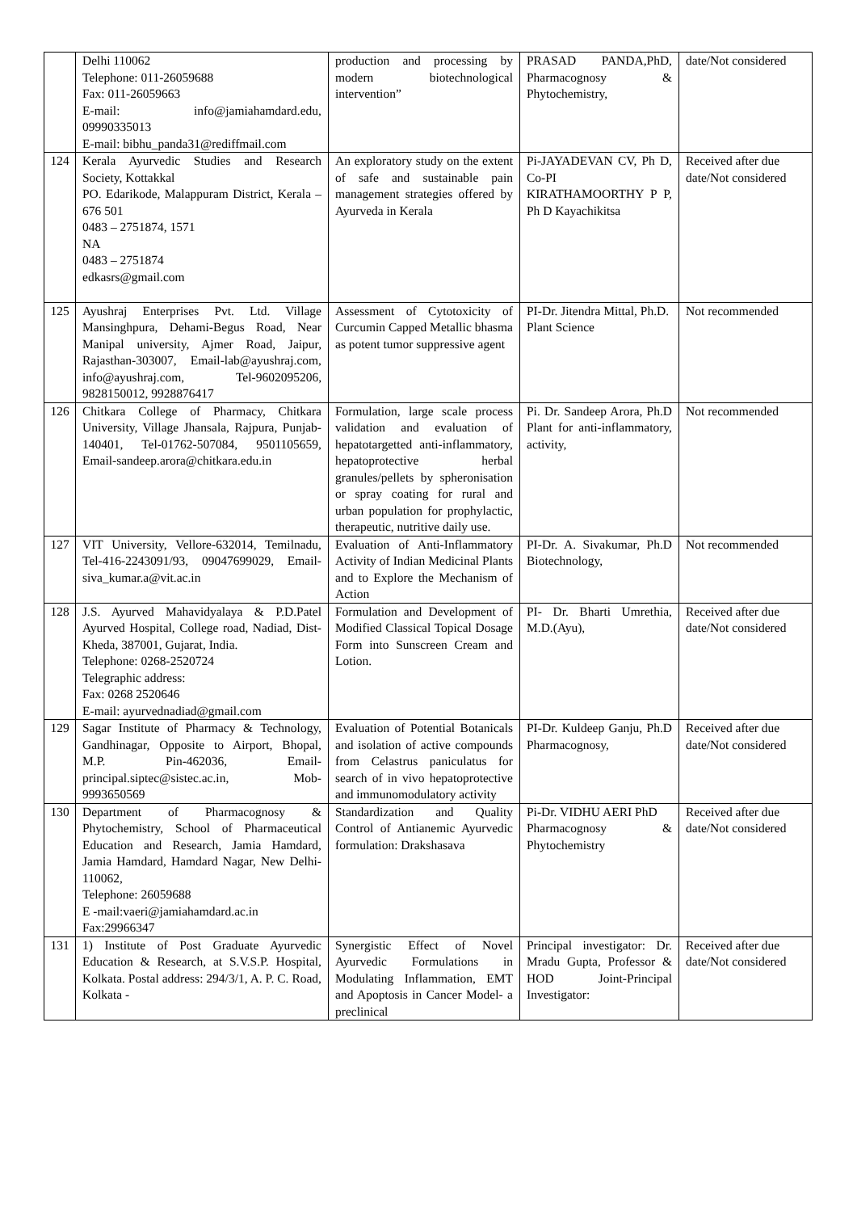| | Delhi 110062 Telephone: 011-26059688 Fax: 011-26059663 E-mail: info@jamiahamdard.edu, 09990335013 E-mail: bibhu_panda31@rediffmail.com | production and processing by modern biotechnological intervention” | PRASAD PANDA,PhD, Pharmacognosy & Phytochemistry, | date/Not considered |
| 124 | Kerala Ayurvedic Studies and Research Society, Kottakkal PO. Edarikode, Malappuram District, Kerala – 676 501 0483 – 2751874, 1571 NA 0483 – 2751874 edkasrs@gmail.com | An exploratory study on the extent of safe and sustainable pain management strategies offered by Ayurveda in Kerala | Pi-JAYADEVAN CV, Ph D, Co-PI KIRATHAMOORTHY P P, Ph D Kayachikitsa | Received after due date/Not considered |
| 125 | Ayushraj Enterprises Pvt. Ltd. Village Mansinghpura, Dehami-Begus Road, Near Manipal university, Ajmer Road, Jaipur, Rajasthan-303007, Email-lab@ayushraj.com, info@ayushraj.com, Tel-9602095206, 9828150012, 9928876417 | Assessment of Cytotoxicity of Curcumin Capped Metallic bhasma as potent tumor suppressive agent | PI-Dr. Jitendra Mittal, Ph.D. Plant Science | Not recommended |
| 126 | Chitkara College of Pharmacy, Chitkara University, Village Jhansala, Rajpura, Punjab-140401, Tel-01762-507084, 9501105659, Email-sandeep.arora@chitkara.edu.in | Formulation, large scale process validation and evaluation of hepatotargetted anti-inflammatory, hepatoprotective herbal granules/pellets by spheronisation or spray coating for rural and urban population for prophylactic, therapeutic, nutritive daily use. | Pi. Dr. Sandeep Arora, Ph.D Plant for anti-inflammatory, activity, | Not recommended |
| 127 | VIT University, Vellore-632014, Temilnadu, Tel-416-2243091/93, 09047699029, Email-siva_kumar.a@vit.ac.in | Evaluation of Anti-Inflammatory Activity of Indian Medicinal Plants and to Explore the Mechanism of Action | PI-Dr. A. Sivakumar, Ph.D Biotechnology, | Not recommended |
| 128 | J.S. Ayurved Mahavidyalaya & P.D.Patel Ayurved Hospital, College road, Nadiad, Dist-Kheda, 387001, Gujarat, India. Telephone: 0268-2520724 Telegraphic address: Fax: 0268 2520646 E-mail: ayurvednadiad@gmail.com | Formulation and Development of Modified Classical Topical Dosage Form into Sunscreen Cream and Lotion. | PI- Dr. Bharti Umrethia, M.D.(Ayu), | Received after due date/Not considered |
| 129 | Sagar Institute of Pharmacy & Technology, Gandhinagar, Opposite to Airport, Bhopal, M.P. Pin-462036, Email-principal.siptec@sistec.ac.in, Mob-9993650569 | Evaluation of Potential Botanicals and isolation of active compounds from Celastrus paniculatus for search of in vivo hepatoprotective and immunomodulatory activity | PI-Dr. Kuldeep Ganju, Ph.D Pharmacognosy, | Received after due date/Not considered |
| 130 | Department of Pharmacognosy & Phytochemistry, School of Pharmaceutical Education and Research, Jamia Hamdard, Jamia Hamdard, Hamdard Nagar, New Delhi-110062, Telephone: 26059688 E -mail:vaeri@jamiahamdard.ac.in Fax:29966347 | Standardization and Quality Control of Antianemic Ayurvedic formulation: Drakshasava | Pi-Dr. VIDHU AERI PhD Pharmacognosy & Phytochemistry | Received after due date/Not considered |
| 131 | 1) Institute of Post Graduate Ayurvedic Education & Research, at S.V.S.P. Hospital, Kolkata. Postal address: 294/3/1, A. P. C. Road, Kolkata - | Synergistic Effect of Novel Ayurvedic Formulations in Modulating Inflammation, EMT and Apoptosis in Cancer Model- a preclinical | Principal investigator: Dr. Mradu Gupta, Professor & HOD Joint-Principal Investigator: | Received after due date/Not considered |